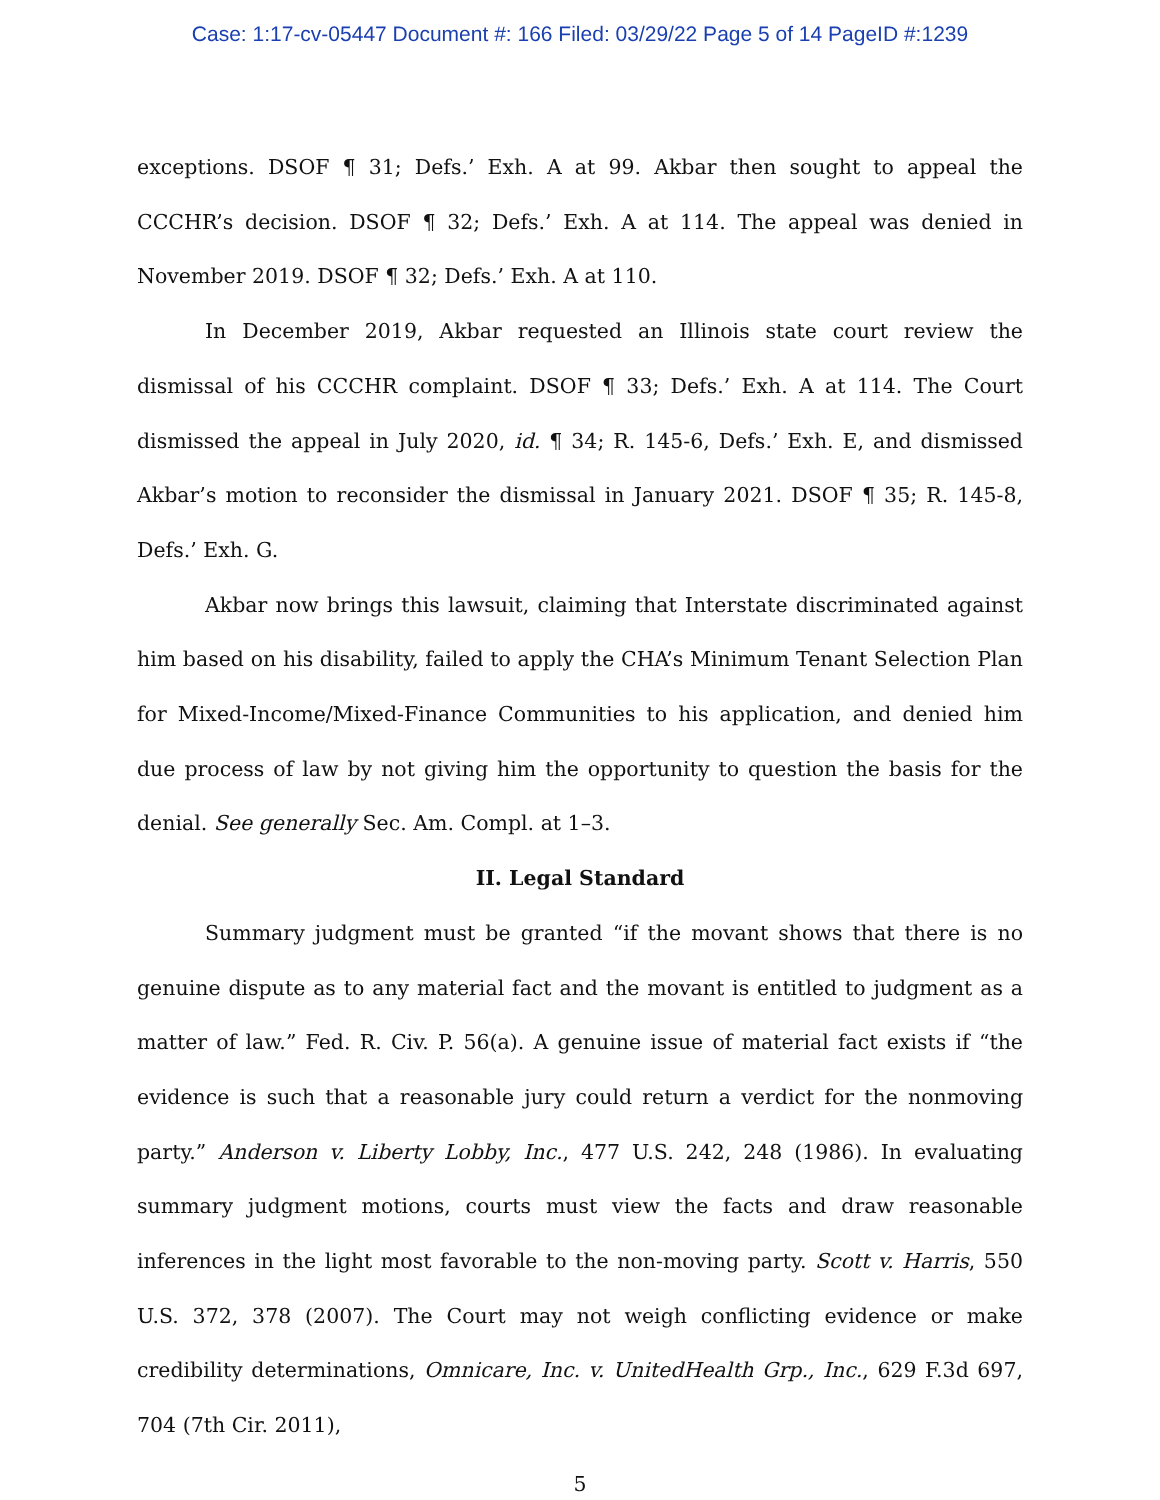Case: 1:17-cv-05447 Document #: 166 Filed: 03/29/22 Page 5 of 14 PageID #:1239
exceptions. DSOF ¶ 31; Defs.’ Exh. A at 99. Akbar then sought to appeal the CCCHR’s decision. DSOF ¶ 32; Defs.’ Exh. A at 114. The appeal was denied in November 2019. DSOF ¶ 32; Defs.’ Exh. A at 110.
In December 2019, Akbar requested an Illinois state court review the dismissal of his CCCHR complaint. DSOF ¶ 33; Defs.’ Exh. A at 114. The Court dismissed the appeal in July 2020, id. ¶ 34; R. 145-6, Defs.’ Exh. E, and dismissed Akbar’s motion to reconsider the dismissal in January 2021. DSOF ¶ 35; R. 145-8, Defs.’ Exh. G.
Akbar now brings this lawsuit, claiming that Interstate discriminated against him based on his disability, failed to apply the CHA’s Minimum Tenant Selection Plan for Mixed-Income/Mixed-Finance Communities to his application, and denied him due process of law by not giving him the opportunity to question the basis for the denial. See generally Sec. Am. Compl. at 1–3.
II. Legal Standard
Summary judgment must be granted “if the movant shows that there is no genuine dispute as to any material fact and the movant is entitled to judgment as a matter of law.” Fed. R. Civ. P. 56(a). A genuine issue of material fact exists if “the evidence is such that a reasonable jury could return a verdict for the nonmoving party.” Anderson v. Liberty Lobby, Inc., 477 U.S. 242, 248 (1986). In evaluating summary judgment motions, courts must view the facts and draw reasonable inferences in the light most favorable to the non-moving party. Scott v. Harris, 550 U.S. 372, 378 (2007). The Court may not weigh conflicting evidence or make credibility determinations, Omnicare, Inc. v. UnitedHealth Grp., Inc., 629 F.3d 697, 704 (7th Cir. 2011),
5